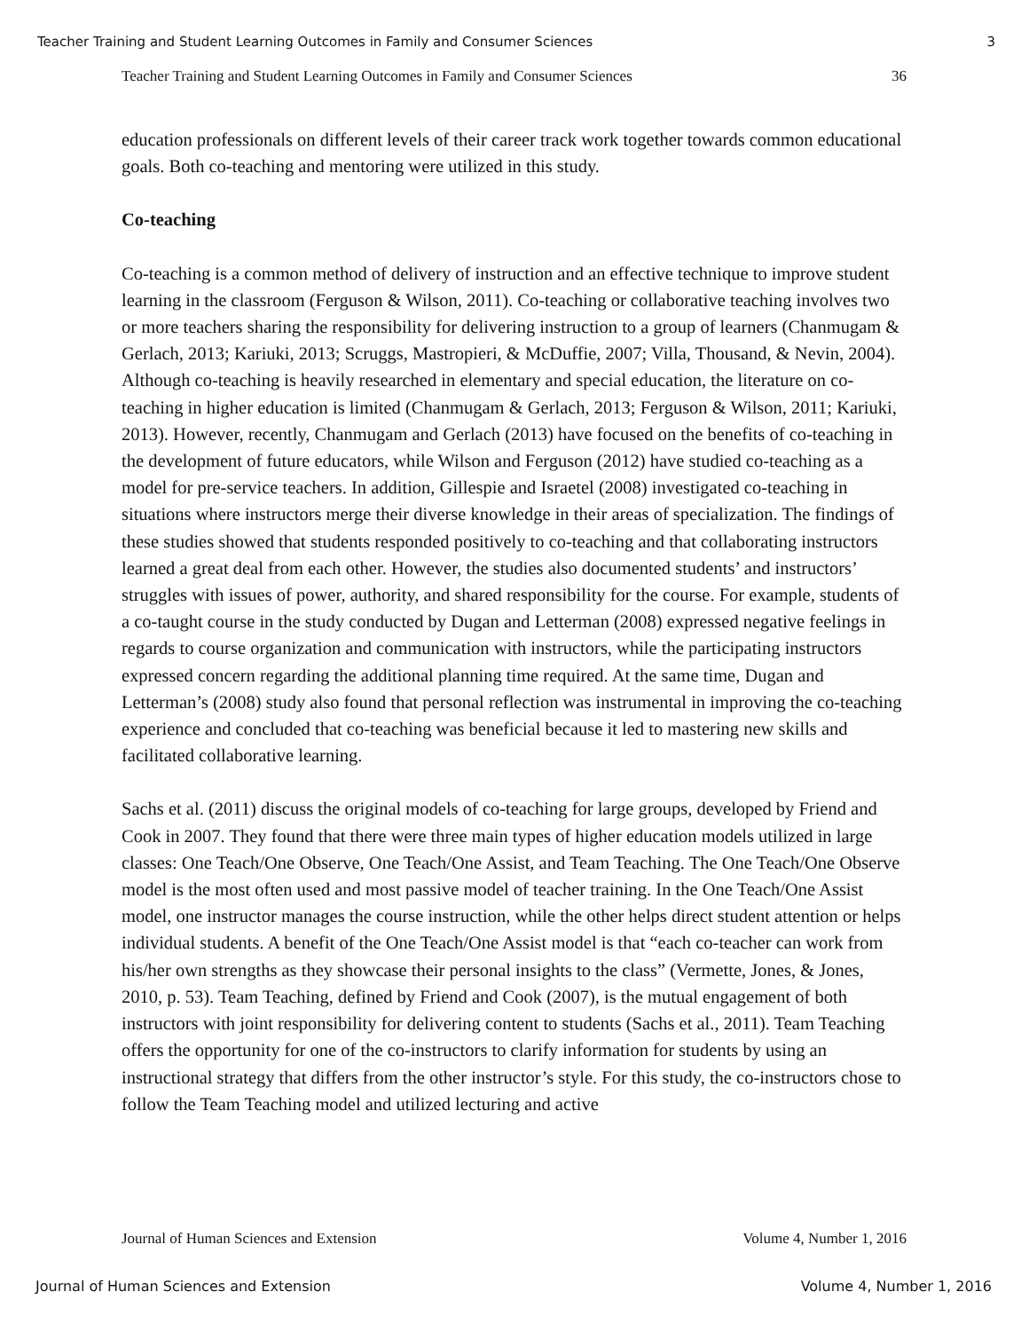Teacher Training and Student Learning Outcomes in Family and Consumer Sciences 3
Teacher Training and Student Learning Outcomes in Family and Consumer Sciences 36
education professionals on different levels of their career track work together towards common educational goals. Both co-teaching and mentoring were utilized in this study.
Co-teaching
Co-teaching is a common method of delivery of instruction and an effective technique to improve student learning in the classroom (Ferguson & Wilson, 2011). Co-teaching or collaborative teaching involves two or more teachers sharing the responsibility for delivering instruction to a group of learners (Chanmugam & Gerlach, 2013; Kariuki, 2013; Scruggs, Mastropieri, & McDuffie, 2007; Villa, Thousand, & Nevin, 2004). Although co-teaching is heavily researched in elementary and special education, the literature on co-teaching in higher education is limited (Chanmugam & Gerlach, 2013; Ferguson & Wilson, 2011; Kariuki, 2013). However, recently, Chanmugam and Gerlach (2013) have focused on the benefits of co-teaching in the development of future educators, while Wilson and Ferguson (2012) have studied co-teaching as a model for pre-service teachers. In addition, Gillespie and Israetel (2008) investigated co-teaching in situations where instructors merge their diverse knowledge in their areas of specialization. The findings of these studies showed that students responded positively to co-teaching and that collaborating instructors learned a great deal from each other. However, the studies also documented students’ and instructors’ struggles with issues of power, authority, and shared responsibility for the course. For example, students of a co-taught course in the study conducted by Dugan and Letterman (2008) expressed negative feelings in regards to course organization and communication with instructors, while the participating instructors expressed concern regarding the additional planning time required. At the same time, Dugan and Letterman’s (2008) study also found that personal reflection was instrumental in improving the co-teaching experience and concluded that co-teaching was beneficial because it led to mastering new skills and facilitated collaborative learning.
Sachs et al. (2011) discuss the original models of co-teaching for large groups, developed by Friend and Cook in 2007. They found that there were three main types of higher education models utilized in large classes: One Teach/One Observe, One Teach/One Assist, and Team Teaching. The One Teach/One Observe model is the most often used and most passive model of teacher training. In the One Teach/One Assist model, one instructor manages the course instruction, while the other helps direct student attention or helps individual students. A benefit of the One Teach/One Assist model is that “each co-teacher can work from his/her own strengths as they showcase their personal insights to the class” (Vermette, Jones, & Jones, 2010, p. 53). Team Teaching, defined by Friend and Cook (2007), is the mutual engagement of both instructors with joint responsibility for delivering content to students (Sachs et al., 2011). Team Teaching offers the opportunity for one of the co-instructors to clarify information for students by using an instructional strategy that differs from the other instructor’s style. For this study, the co-instructors chose to follow the Team Teaching model and utilized lecturing and active
Journal of Human Sciences and Extension Volume 4, Number 1, 2016
Journal of Human Sciences and Extension Volume 4, Number 1, 2016